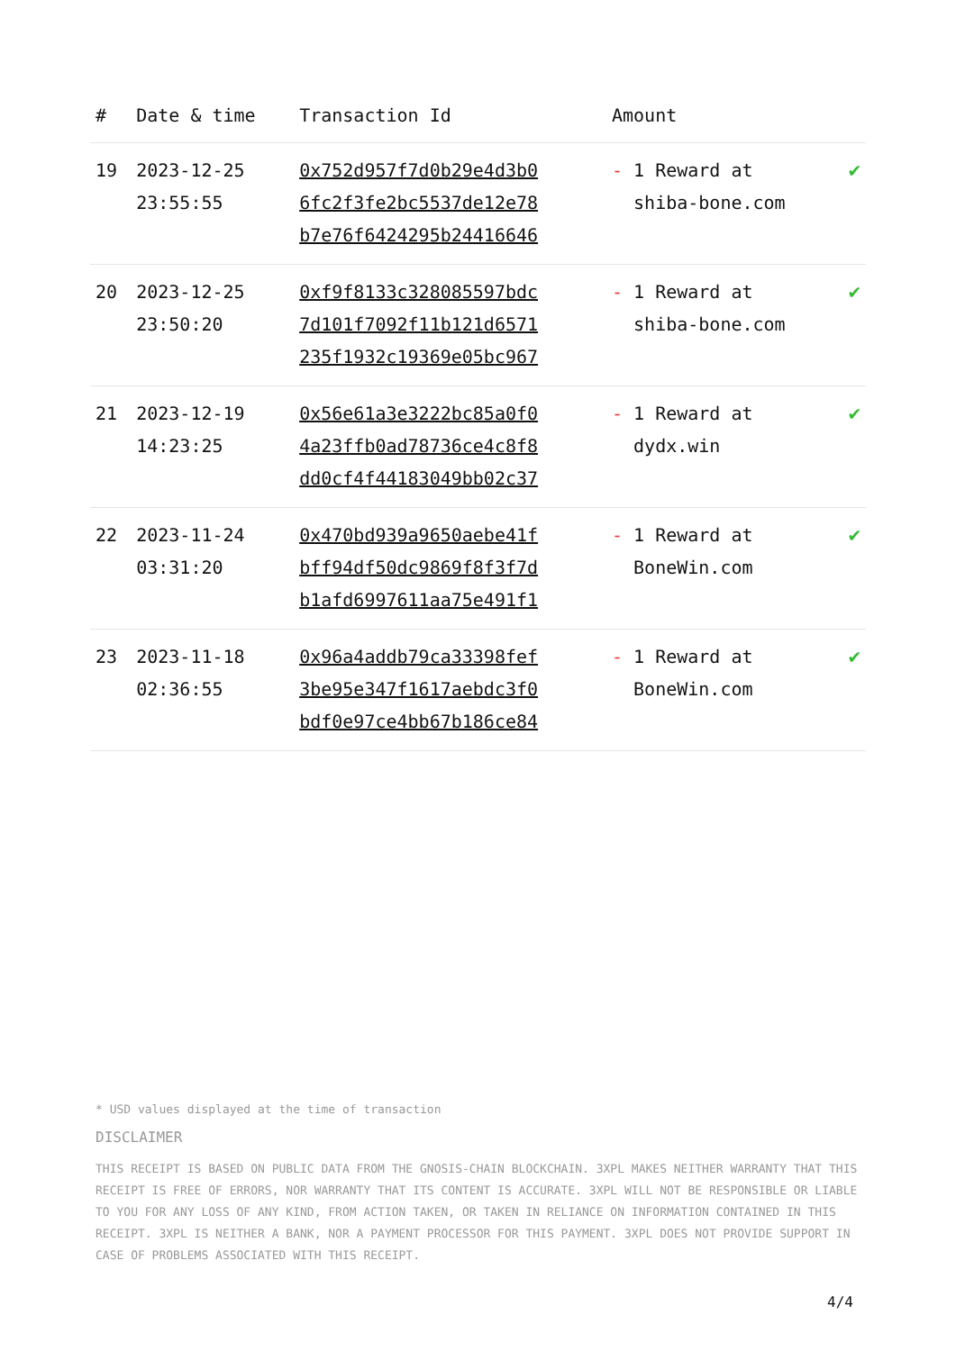| # | Date & time | Transaction Id | Amount | |
| --- | --- | --- | --- | --- |
| 19 | 2023-12-25 23:55:55 | 0x752d957f7d0b29e4d3b0 6fc2f3fe2bc5537de12e78 b7e76f6424295b24416646 | - 1 Reward at shiba-bone.com | ✔ |
| 20 | 2023-12-25 23:50:20 | 0xf9f8133c328085597bdc 7d101f7092f11b121d6571 235f1932c19369e05bc967 | - 1 Reward at shiba-bone.com | ✔ |
| 21 | 2023-12-19 14:23:25 | 0x56e61a3e3222bc85a0f0 4a23ffb0ad78736ce4c8f8 dd0cf4f44183049bb02c37 | - 1 Reward at dydx.win | ✔ |
| 22 | 2023-11-24 03:31:20 | 0x470bd939a9650aebe41f bff94df50dc9869f8f3f7d b1afd6997611aa75e491f1 | - 1 Reward at BoneWin.com | ✔ |
| 23 | 2023-11-18 02:36:55 | 0x96a4addb79ca33398fef 3be95e347f1617aebdc3f0 bdf0e97ce4bb67b186ce84 | - 1 Reward at BoneWin.com | ✔ |
* USD values displayed at the time of transaction
DISCLAIMER
THIS RECEIPT IS BASED ON PUBLIC DATA FROM THE GNOSIS-CHAIN BLOCKCHAIN. 3XPL MAKES NEITHER WARRANTY THAT THIS RECEIPT IS FREE OF ERRORS, NOR WARRANTY THAT ITS CONTENT IS ACCURATE. 3XPL WILL NOT BE RESPONSIBLE OR LIABLE TO YOU FOR ANY LOSS OF ANY KIND, FROM ACTION TAKEN, OR TAKEN IN RELIANCE ON INFORMATION CONTAINED IN THIS RECEIPT. 3XPL IS NEITHER A BANK, NOR A PAYMENT PROCESSOR FOR THIS PAYMENT. 3XPL DOES NOT PROVIDE SUPPORT IN CASE OF PROBLEMS ASSOCIATED WITH THIS RECEIPT.
4/4